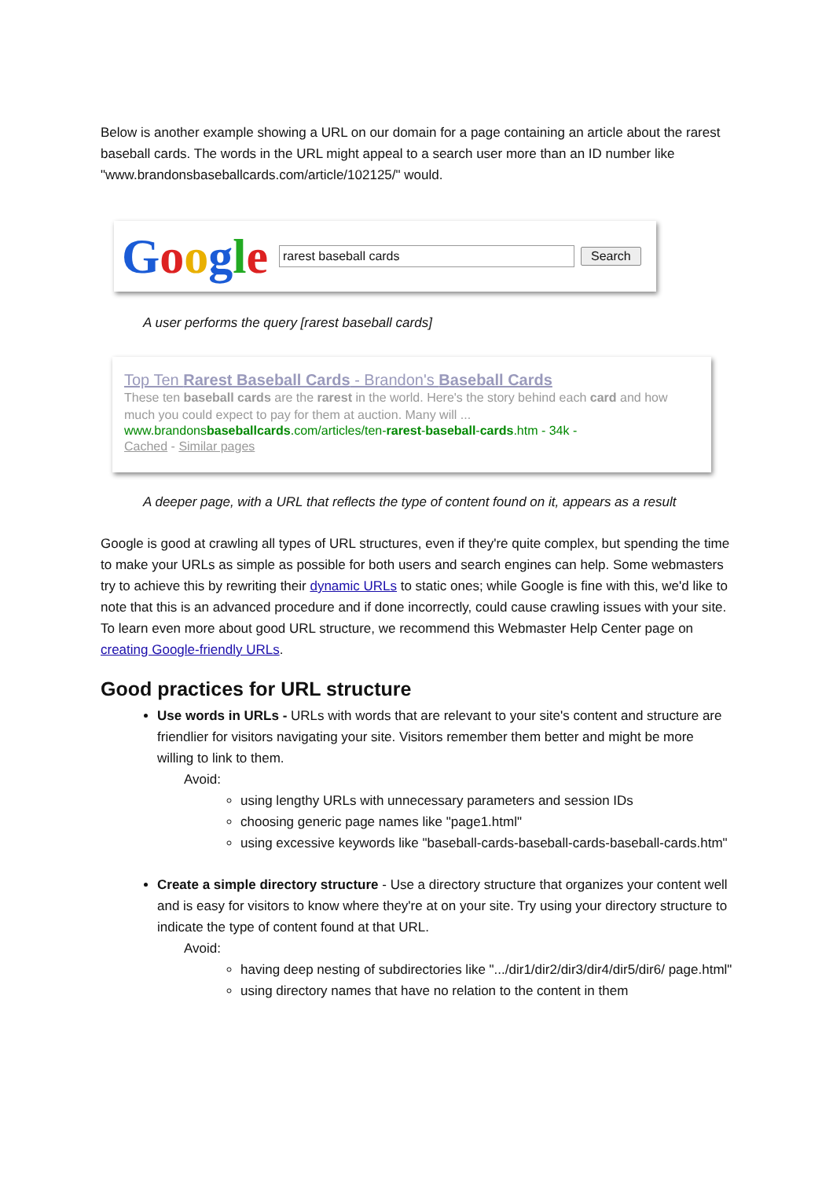Below is another example showing a URL on our domain for a page containing an article about the rarest baseball cards. The words in the URL might appeal to a search user more than an ID number like "www.brandonsbaseballcards.com/article/102125/" would.
Google rarest baseball cards Search
A user performs the query [rarest baseball cards]
Top Ten Rarest Baseball Cards - Brandon's Baseball Cards
These ten baseball cards are the rarest in the world. Here's the story behind each card and how much you could expect to pay for them at auction. Many will ...
www.brandonsbaseballcards.com/articles/ten-rarest-baseball-cards.htm - 34k -
Cached - Similar pages
A deeper page, with a URL that reflects the type of content found on it, appears as a result
Google is good at crawling all types of URL structures, even if they're quite complex, but spending the time to make your URLs as simple as possible for both users and search engines can help. Some webmasters try to achieve this by rewriting their dynamic URLs to static ones; while Google is fine with this, we'd like to note that this is an advanced procedure and if done incorrectly, could cause crawling issues with your site. To learn even more about good URL structure, we recommend this Webmaster Help Center page on creating Google-friendly URLs.
Good practices for URL structure
Use words in URLs - URLs with words that are relevant to your site's content and structure are friendlier for visitors navigating your site. Visitors remember them better and might be more willing to link to them.
Avoid:
using lengthy URLs with unnecessary parameters and session IDs
choosing generic page names like "page1.html"
using excessive keywords like "baseball-cards-baseball-cards-baseball-cards.htm"
Create a simple directory structure - Use a directory structure that organizes your content well and is easy for visitors to know where they're at on your site. Try using your directory structure to indicate the type of content found at that URL.
Avoid:
having deep nesting of subdirectories like ".../dir1/dir2/dir3/dir4/dir5/dir6/ page.html"
using directory names that have no relation to the content in them